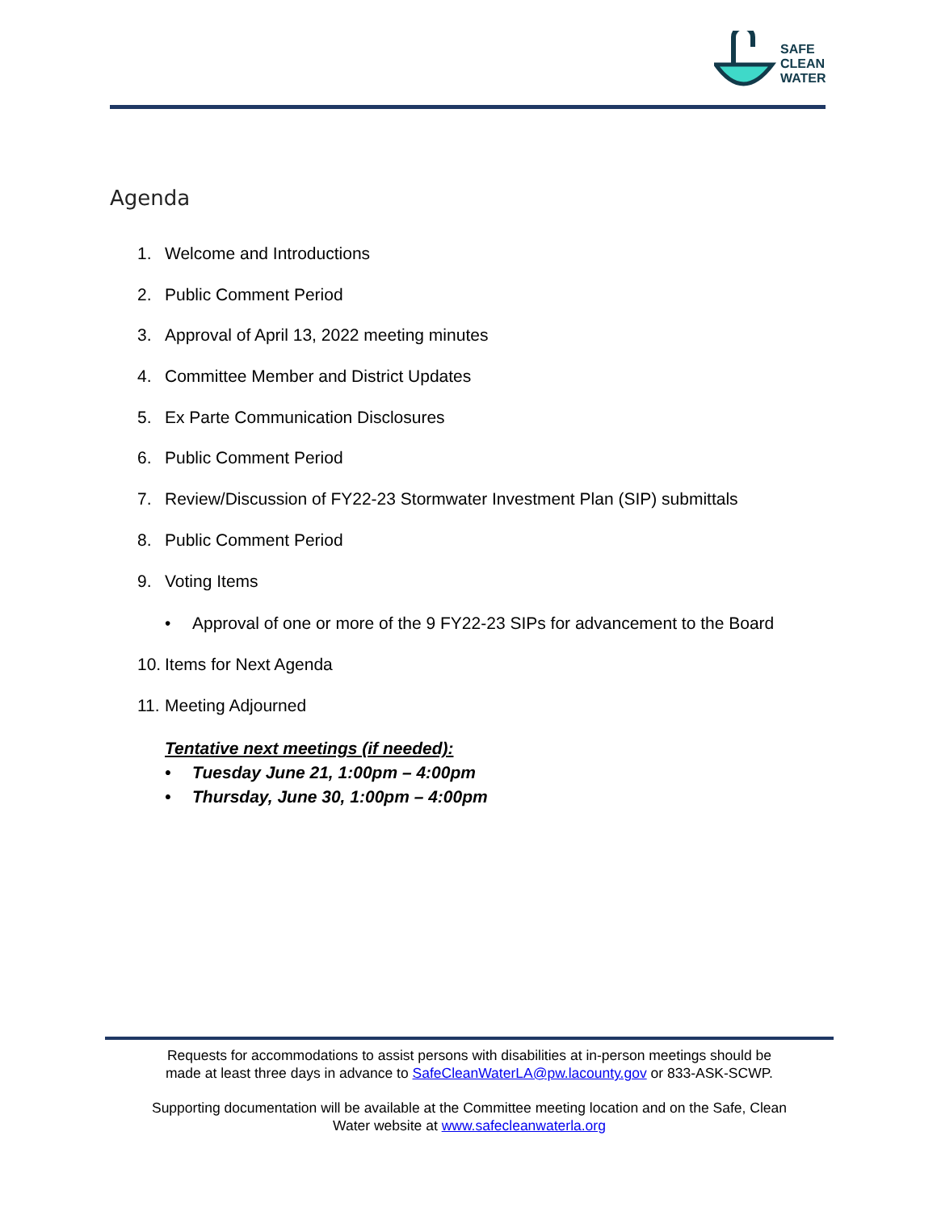SAFE
CLEAN
WATER
Agenda
1. Welcome and Introductions
2. Public Comment Period
3. Approval of April 13, 2022 meeting minutes
4. Committee Member and District Updates
5. Ex Parte Communication Disclosures
6. Public Comment Period
7. Review/Discussion of FY22-23 Stormwater Investment Plan (SIP) submittals
8. Public Comment Period
9. Voting Items
• Approval of one or more of the 9 FY22-23 SIPs for advancement to the Board
10. Items for Next Agenda
11. Meeting Adjourned
Tentative next meetings (if needed):
• Tuesday June 21, 1:00pm – 4:00pm
• Thursday, June 30, 1:00pm – 4:00pm
Requests for accommodations to assist persons with disabilities at in-person meetings should be
made at least three days in advance to SafeCleanWaterLA@pw.lacounty.gov or 833-ASK-SCWP.
Supporting documentation will be available at the Committee meeting location and on the Safe, Clean
Water website at www.safecleanwaterla.org